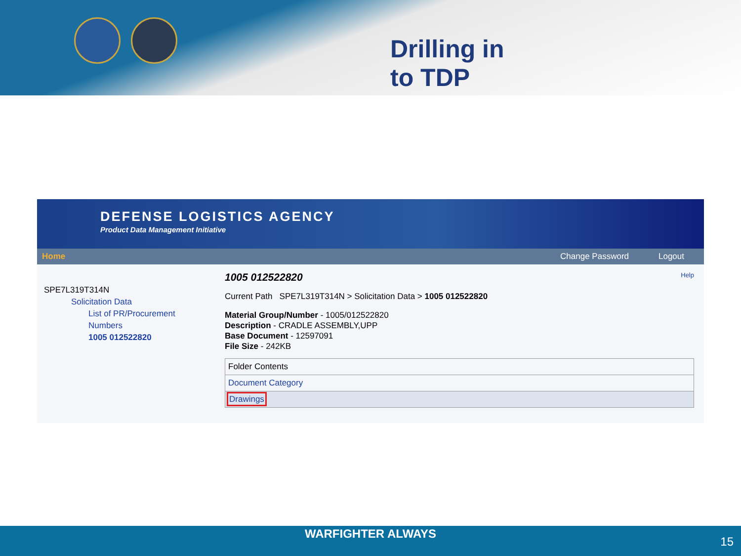Drilling in
to TDP
DEFENSE LOGISTICS AGENCY
Product Data Management Initiative
Home Change Password Logout
SPE7L319T314N
Solicitation Data
List of PR/Procurement Numbers
1005 012522820
1005 012522820 Help
Current Path SPE7L319T314N > Solicitation Data > 1005 012522820
Material Group/Number - 1005/012522820
Description - CRADLE ASSEMBLY,UPP
Base Document - 12597091
File Size - 242KB
| Folder Contents |
| Document Category |
| Drawings |
WARFIGHTER ALWAYS
15